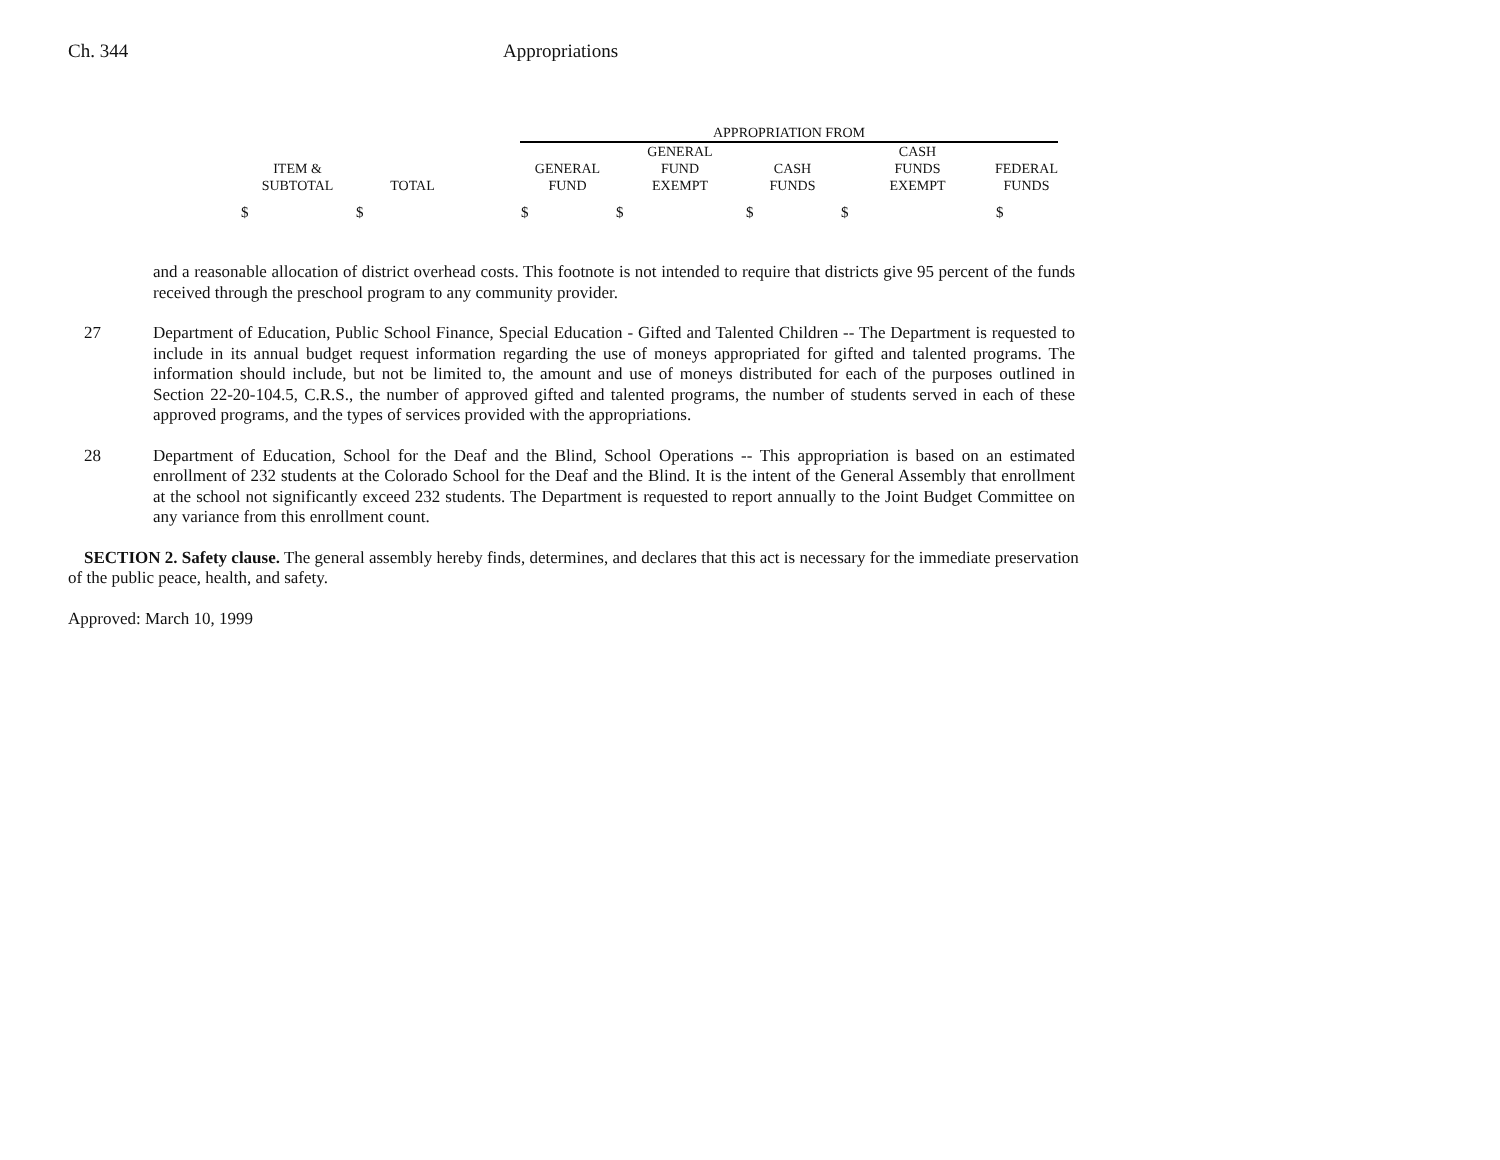Ch. 344 Appropriations
| | | | APPROPRIATION FROM | | | | |
| --- | --- | --- | --- | --- | --- | --- | --- |
| ITEM & SUBTOTAL | TOTAL | | GENERAL FUND | GENERAL FUND EXEMPT | CASH FUNDS | CASH FUNDS EXEMPT | FEDERAL FUNDS |
| $ | $ | | $ | $ | $ | $ | $ |
and a reasonable allocation of district overhead costs. This footnote is not intended to require that districts give 95 percent of the funds received through the preschool program to any community provider.
27 Department of Education, Public School Finance, Special Education - Gifted and Talented Children -- The Department is requested to include in its annual budget request information regarding the use of moneys appropriated for gifted and talented programs. The information should include, but not be limited to, the amount and use of moneys distributed for each of the purposes outlined in Section 22-20-104.5, C.R.S., the number of approved gifted and talented programs, the number of students served in each of these approved programs, and the types of services provided with the appropriations.
28 Department of Education, School for the Deaf and the Blind, School Operations -- This appropriation is based on an estimated enrollment of 232 students at the Colorado School for the Deaf and the Blind. It is the intent of the General Assembly that enrollment at the school not significantly exceed 232 students. The Department is requested to report annually to the Joint Budget Committee on any variance from this enrollment count.
SECTION 2. Safety clause. The general assembly hereby finds, determines, and declares that this act is necessary for the immediate preservation of the public peace, health, and safety.
Approved: March 10, 1999